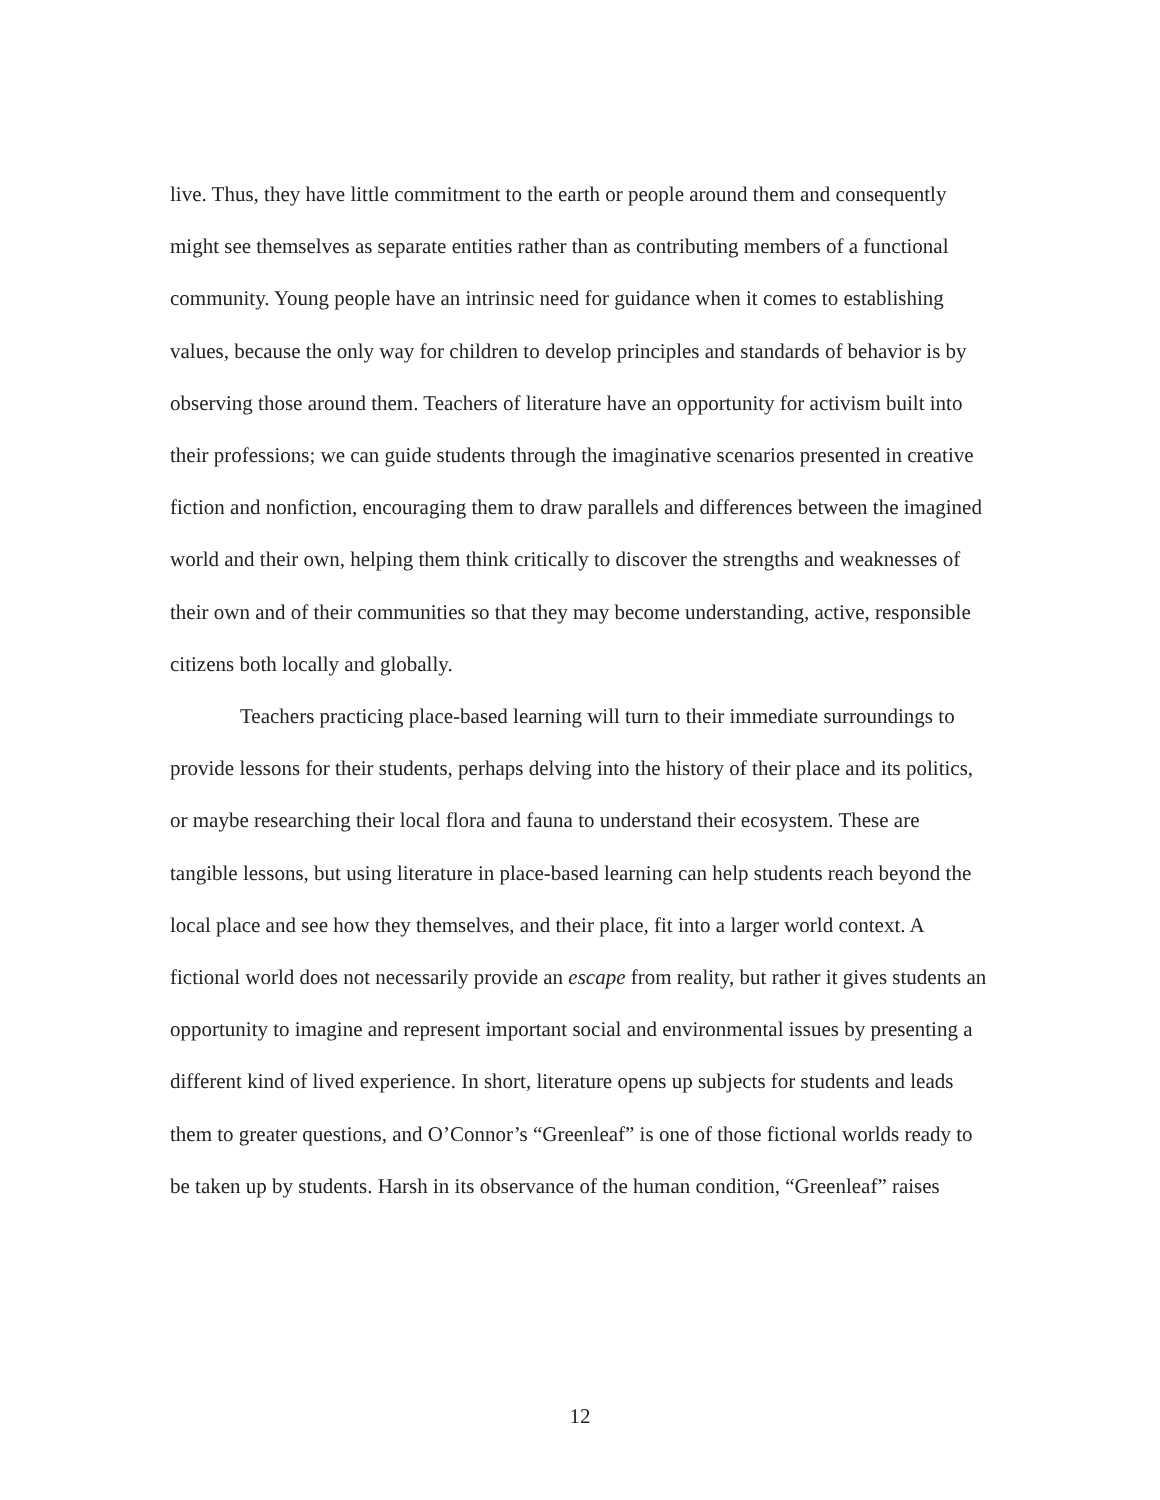live. Thus, they have little commitment to the earth or people around them and consequently might see themselves as separate entities rather than as contributing members of a functional community. Young people have an intrinsic need for guidance when it comes to establishing values, because the only way for children to develop principles and standards of behavior is by observing those around them. Teachers of literature have an opportunity for activism built into their professions; we can guide students through the imaginative scenarios presented in creative fiction and nonfiction, encouraging them to draw parallels and differences between the imagined world and their own, helping them think critically to discover the strengths and weaknesses of their own and of their communities so that they may become understanding, active, responsible citizens both locally and globally.
Teachers practicing place-based learning will turn to their immediate surroundings to provide lessons for their students, perhaps delving into the history of their place and its politics, or maybe researching their local flora and fauna to understand their ecosystem. These are tangible lessons, but using literature in place-based learning can help students reach beyond the local place and see how they themselves, and their place, fit into a larger world context. A fictional world does not necessarily provide an escape from reality, but rather it gives students an opportunity to imagine and represent important social and environmental issues by presenting a different kind of lived experience. In short, literature opens up subjects for students and leads them to greater questions, and O’Connor’s “Greenleaf” is one of those fictional worlds ready to be taken up by students. Harsh in its observance of the human condition, “Greenleaf” raises
12